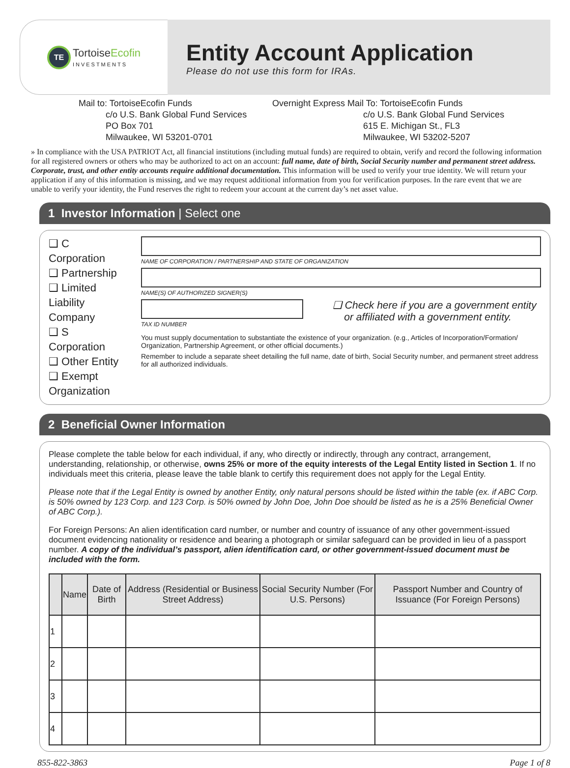TE
TortoiseEcofin
INVESTMENTS
Entity Account Application
Please do not use this form for IRAs.
Mail to: TortoiseEcofin Funds
c/o U.S. Bank Global Fund Services
PO Box 701
Milwaukee, WI 53201-0701
Overnight Express Mail To: TortoiseEcofin Funds
c/o U.S. Bank Global Fund Services
615 E. Michigan St., FL3
Milwaukee, WI 53202-5207
» In compliance with the USA PATRIOT Act, all financial institutions (including mutual funds) are required to obtain, verify and record the following information for all registered owners or others who may be authorized to act on an account: full name, date of birth, Social Security number and permanent street address. Corporate, trust, and other entity accounts require additional documentation. This information will be used to verify your true identity. We will return your application if any of this information is missing, and we may request additional information from you for verification purposes. In the rare event that we are unable to verify your identity, the Fund reserves the right to redeem your account at the current day’s net asset value.
1 Investor Information | Select one
❑ C Corporation
❑ Partnership
❑ Limited Liability Company
❑ S Corporation
❑ Other Entity
❑ Exempt Organization
NAME OF CORPORATION / PARTNERSHIP AND STATE OF ORGANIZATION
NAME(S) OF AUTHORIZED SIGNER(S)
TAX ID NUMBER
❑ Check here if you are a government entity
or affiliated with a government entity.
You must supply documentation to substantiate the existence of your organization. (e.g., Articles of Incorporation/Formation/ Organization, Partnership Agreement, or other official documents.)
Remember to include a separate sheet detailing the full name, date of birth, Social Security number, and permanent street address for all authorized individuals.
2 Beneficial Owner Information
Please complete the table below for each individual, if any, who directly or indirectly, through any contract, arrangement, understanding, relationship, or otherwise, owns 25% or more of the equity interests of the Legal Entity listed in Section 1. If no individuals meet this criteria, please leave the table blank to certify this requirement does not apply for the Legal Entity.
Please note that if the Legal Entity is owned by another Entity, only natural persons should be listed within the table (ex. if ABC Corp. is 50% owned by 123 Corp. and 123 Corp. is 50% owned by John Doe, John Doe should be listed as he is a 25% Beneficial Owner of ABC Corp.).
For Foreign Persons: An alien identification card number, or number and country of issuance of any other government-issued document evidencing nationality or residence and bearing a photograph or similar safeguard can be provided in lieu of a passport number. A copy of the individual’s passport, alien identification card, or other government-issued document must be included with the form.
| | Name | Date of Birth | Address (Residential or Business Street Address) | Social Security Number (For U.S. Persons) | Passport Number and Country of Issuance (For Foreign Persons) |
| --- | --- | --- | --- | --- | --- |
| 1 | | | | | |
| 2 | | | | | |
| 3 | | | | | |
| 4 | | | | | |
855-822-3863 Page 1 of 8